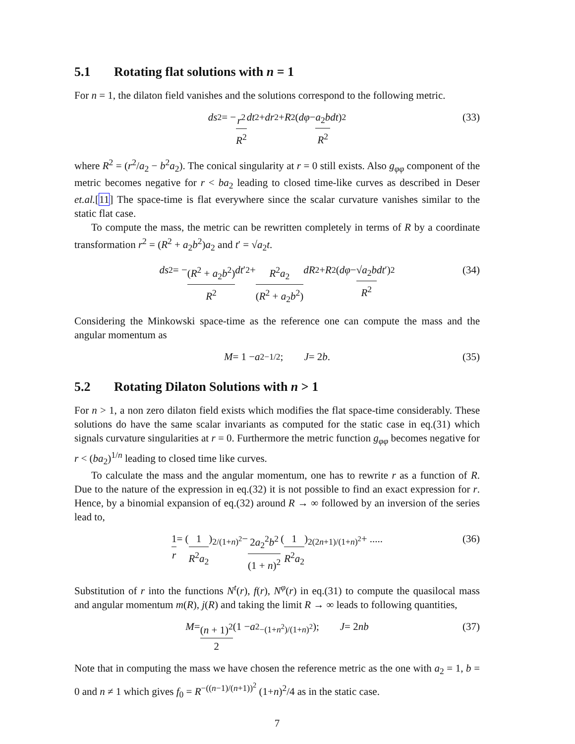5.1 Rotating flat solutions with n = 1
For n = 1, the dilaton field vanishes and the solutions correspond to the following metric.
ds<sup>2</sup> = − r<sup>2</sup> R<sup>2</sup> dt<sup>2</sup> + dr<sup>2</sup> + R<sup>2</sup>(dφ − a<sub>2</sub>b R<sup>2</sup> dt)<sup>2</sup> (33)
where R<sup>2</sup> = (r<sup>2</sup>/a<sub>2</sub> − b<sup>2</sup>a<sub>2</sub>). The conical singularity at r = 0 still exists. Also g<sub>φφ</sub> component of the metric becomes negative for r < ba<sub>2</sub> leading to closed time-like curves as described in Deser et.al.[11] The space-time is flat everywhere since the scalar curvature vanishes similar to the static flat case.
To compute the mass, the metric can be rewritten completely in terms of R by a coordinate transformation r<sup>2</sup> = (R<sup>2</sup> + a<sub>2</sub>b<sup>2</sup>)a<sub>2</sub> and t′ = √a<sub>2</sub>t.
ds<sup>2</sup> = − (R<sup>2</sup> + a<sub>2</sub>b<sup>2</sup>) R<sup>2</sup> dt ′<sup>2</sup> + R<sup>2</sup>a<sub>2</sub> (R<sup>2</sup> + a<sub>2</sub>b<sup>2</sup>) dR<sup>2</sup> + R<sup>2</sup>(dφ − √a<sub>2</sub>b R<sup>2</sup> dt ′)<sup>2</sup> (34)
Considering the Minkowski space-time as the reference one can compute the mass and the angular momentum as
M = 1 − a<sub>2</sub><sup>−1/2</sup>; J = 2 b. (35)
5.2 Rotating Dilaton Solutions with n > 1
For n > 1, a non zero dilaton field exists which modifies the flat space-time considerably. These solutions do have the same scalar invariants as computed for the static case in eq.(31) which signals curvature singularities at r = 0. Furthermore the metric function g<sub>φφ</sub> becomes negative for r < (ba<sub>2</sub>)<sup>1/n</sup> leading to closed time like curves.
To calculate the mass and the angular momentum, one has to rewrite r as a function of R. Due to the nature of the expression in eq.(32) it is not possible to find an exact expression for r. Hence, by a binomial expansion of eq.(32) around R → ∞ followed by an inversion of the series lead to,
1 r = (1 R<sup>2</sup>a<sub>2</sub>)<sup>2/(1+n)<sup>2</sup></sup> − 2a<sub>2</sub><sup>2</sup>b<sup>2</sup> (1 + n)<sup>2</sup> (1 R<sup>2</sup>a<sub>2</sub>)<sup>2(2n+1)/(1+n)<sup>2</sup></sup> + ..... (36)
Substitution of r into the functions N<sup>t</sup>(r), f(r), N<sup>φ</sup>(r) in eq.(31) to compute the quasilocal mass and angular momentum m(R), j(R) and taking the limit R → ∞ leads to following quantities,
M = (n + 1)<sup>2</sup> 2 (1 − a<sub>2</sub><sup>−(1+n<sup>2</sup>)/(1+n)<sup>2</sup></sup>); J = 2 nb (37)
Note that in computing the mass we have chosen the reference metric as the one with a<sub>2</sub> = 1, b = 0 and n ≠ 1 which gives f<sub>0</sub> = R<sup>−((n−1)/(n+1))<sup>2</sup></sup> (1+n)<sup>2</sup>/4 as in the static case.
7